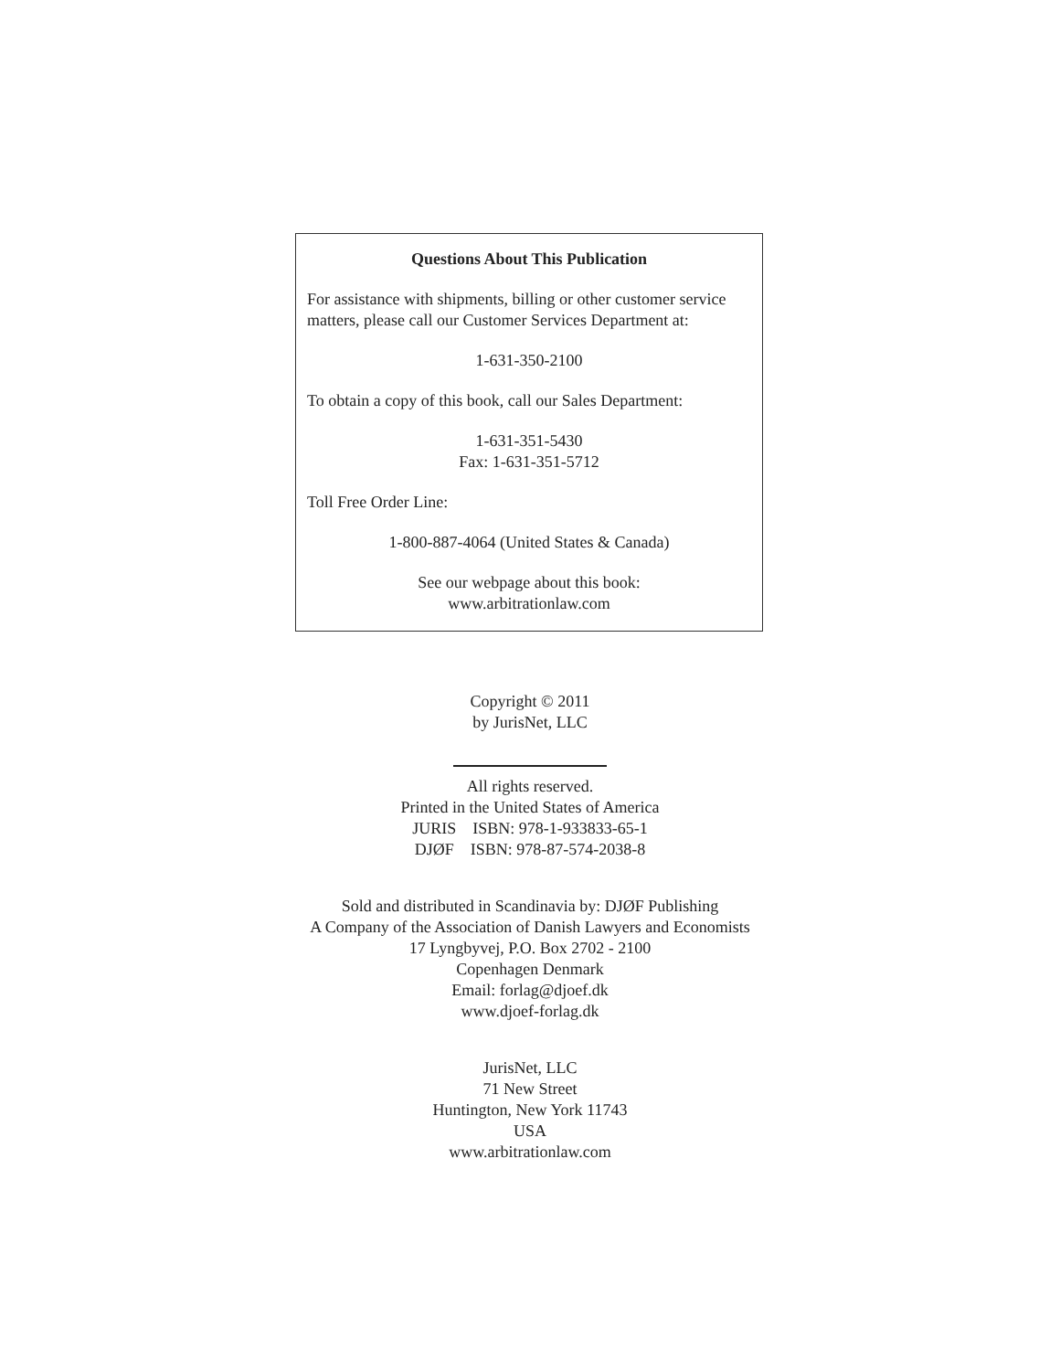Questions About This Publication
For assistance with shipments, billing or other customer service matters, please call our Customer Services Department at:
1-631-350-2100
To obtain a copy of this book, call our Sales Department:
1-631-351-5430
Fax: 1-631-351-5712
Toll Free Order Line:
1-800-887-4064 (United States & Canada)
See our webpage about this book:
www.arbitrationlaw.com
Copyright © 2011
by JurisNet, LLC
All rights reserved.
Printed in the United States of America
JURIS ISBN: 978-1-933833-65-1
DJØF ISBN: 978-87-574-2038-8
Sold and distributed in Scandinavia by: DJØF Publishing
A Company of the Association of Danish Lawyers and Economists
17 Lyngbyvej, P.O. Box 2702 - 2100
Copenhagen Denmark
Email: forlag@djoef.dk
www.djoef-forlag.dk
JurisNet, LLC
71 New Street
Huntington, New York 11743
USA
www.arbitrationlaw.com